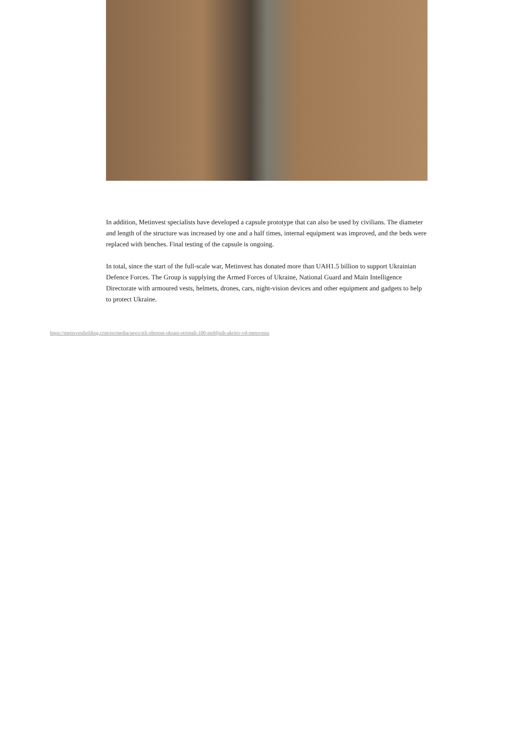In addition, Metinvest specialists have developed a capsule prototype that can also be used by civilians. The diameter and length of the structure was increased by one and a half times, internal equipment was improved, and the beds were replaced with benches. Final testing of the capsule is ongoing.
In total, since the start of the full-scale war, Metinvest has donated more than UAH1.5 billion to support Ukrainian Defence Forces. The Group is supplying the Armed Forces of Ukraine, National Guard and Main Intelligence Directorate with armoured vests, helmets, drones, cars, night-vision devices and other equipment and gadgets to help to protect Ukraine.
https://metinvestholding.com/en/media/news/sili-oboroni-ukrani-otrimali-100-mobljnih-ukrittv-vd-metnvestu